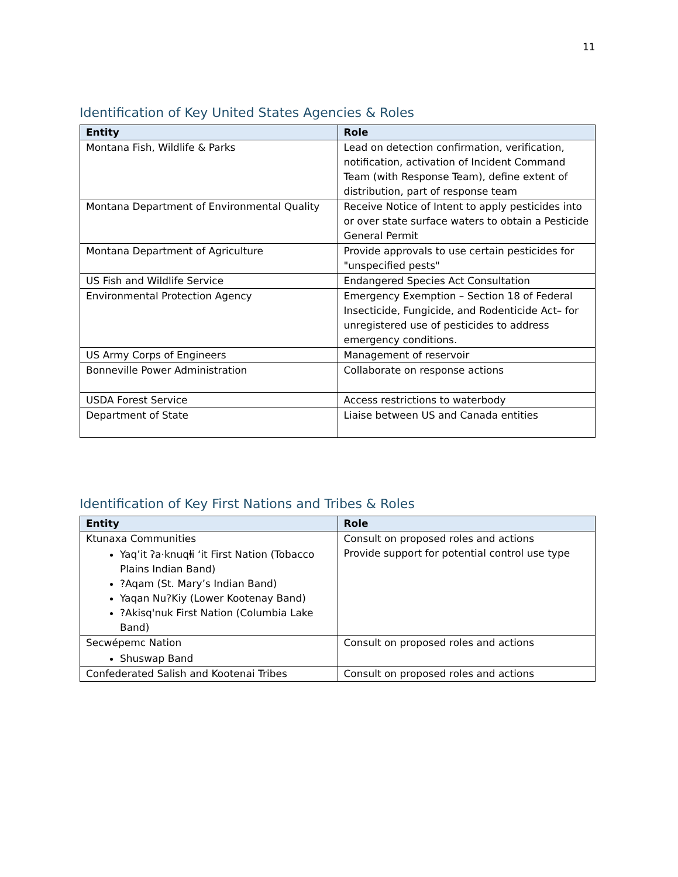11
Identification of Key United States Agencies & Roles
| Entity | Role |
| --- | --- |
| Montana Fish, Wildlife & Parks | Lead on detection confirmation, verification, notification, activation of Incident Command Team (with Response Team), define extent of distribution, part of response team |
| Montana Department of Environmental Quality | Receive Notice of Intent to apply pesticides into or over state surface waters to obtain a Pesticide General Permit |
| Montana Department of Agriculture | Provide approvals to use certain pesticides for "unspecified pests" |
| US Fish and Wildlife Service | Endangered Species Act Consultation |
| Environmental Protection Agency | Emergency Exemption – Section 18 of Federal Insecticide, Fungicide, and Rodenticide Act– for unregistered use of pesticides to address emergency conditions. |
| US Army Corps of Engineers | Management of reservoir |
| Bonneville Power Administration | Collaborate on response actions |
| USDA Forest Service | Access restrictions to waterbody |
| Department of State | Liaise between US and Canada entities |
Identification of Key First Nations and Tribes & Roles
| Entity | Role |
| --- | --- |
| Ktunaxa Communities Yaqʼit ʔa·knuqⱡi ʻit First Nation (Tobacco Plains Indian Band) ?Aqam (St. Mary’s Indian Band) Yaqan Nu?Kiy (Lower Kootenay Band) ?Akisq'nuk First Nation (Columbia Lake Band) | Consult on proposed roles and actions Provide support for potential control use type |
| Secwépemc Nation Shuswap Band | Consult on proposed roles and actions |
| Confederated Salish and Kootenai Tribes | Consult on proposed roles and actions |